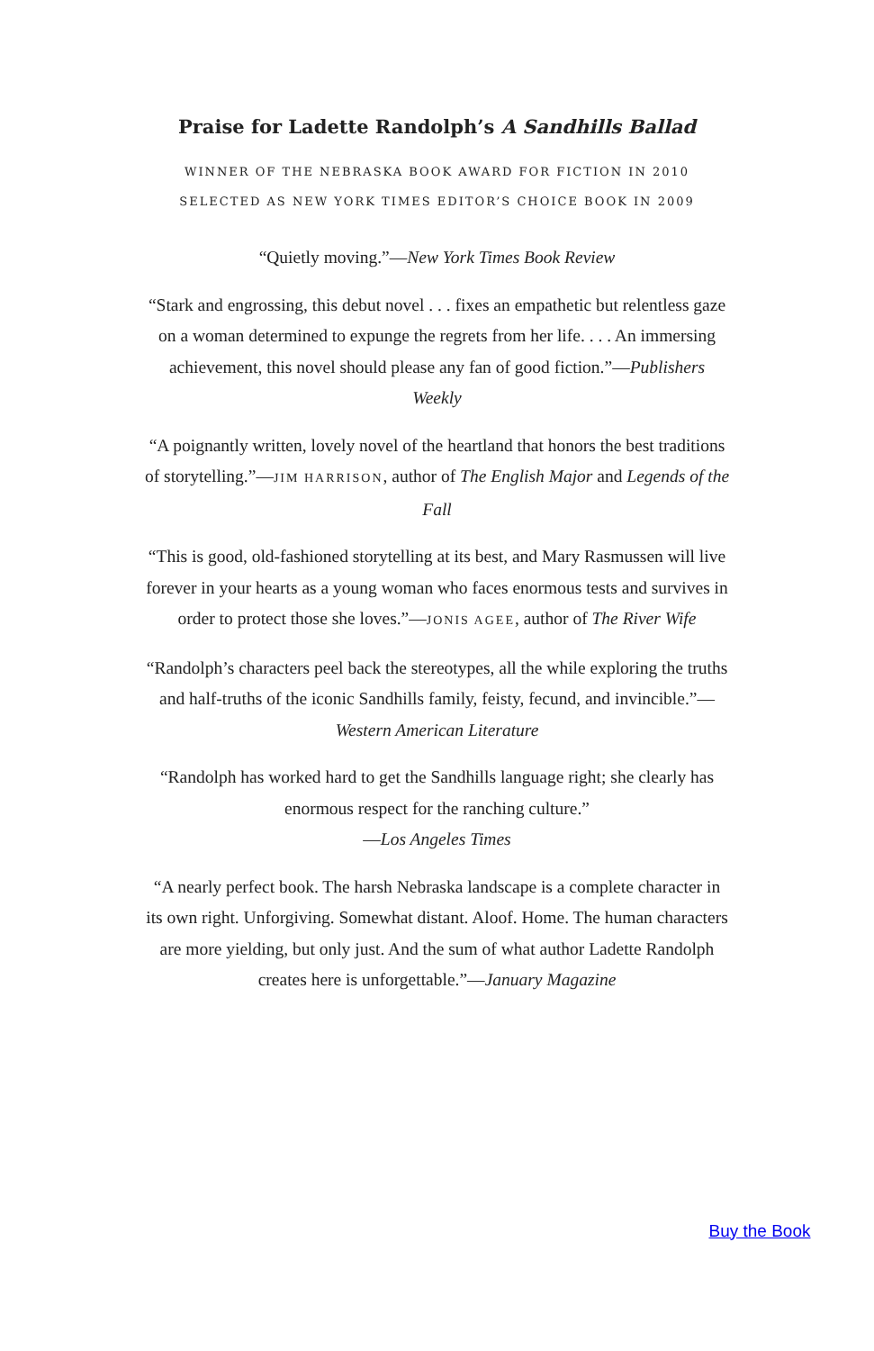Praise for Ladette Randolph’s A Sandhills Ballad
WINNER OF THE NEBRASKA BOOK AWARD FOR FICTION IN 2010
SELECTED AS NEW YORK TIMES EDITOR’S CHOICE BOOK IN 2009
“Quietly moving.”—New York Times Book Review
“Stark and engrossing, this debut novel . . . fixes an empathetic but relentless gaze on a woman determined to expunge the regrets from her life. . . . An immersing achievement, this novel should please any fan of good fiction.”—Publishers Weekly
“A poignantly written, lovely novel of the heartland that honors the best traditions of storytelling.”—JIM HARRISON, author of The English Major and Legends of the Fall
“This is good, old-fashioned storytelling at its best, and Mary Rasmussen will live forever in your hearts as a young woman who faces enormous tests and survives in order to protect those she loves.”—JONIS AGEE, author of The River Wife
“Randolph’s characters peel back the stereotypes, all the while exploring the truths and half-truths of the iconic Sandhills family, feisty, fecund, and invincible.”—Western American Literature
“Randolph has worked hard to get the Sandhills language right; she clearly has enormous respect for the ranching culture.”
—Los Angeles Times
“A nearly perfect book. The harsh Nebraska landscape is a complete character in its own right. Unforgiving. Somewhat distant. Aloof. Home. The human characters are more yielding, but only just. And the sum of what author Ladette Randolph creates here is unforgettable.”—January Magazine
Buy the Book